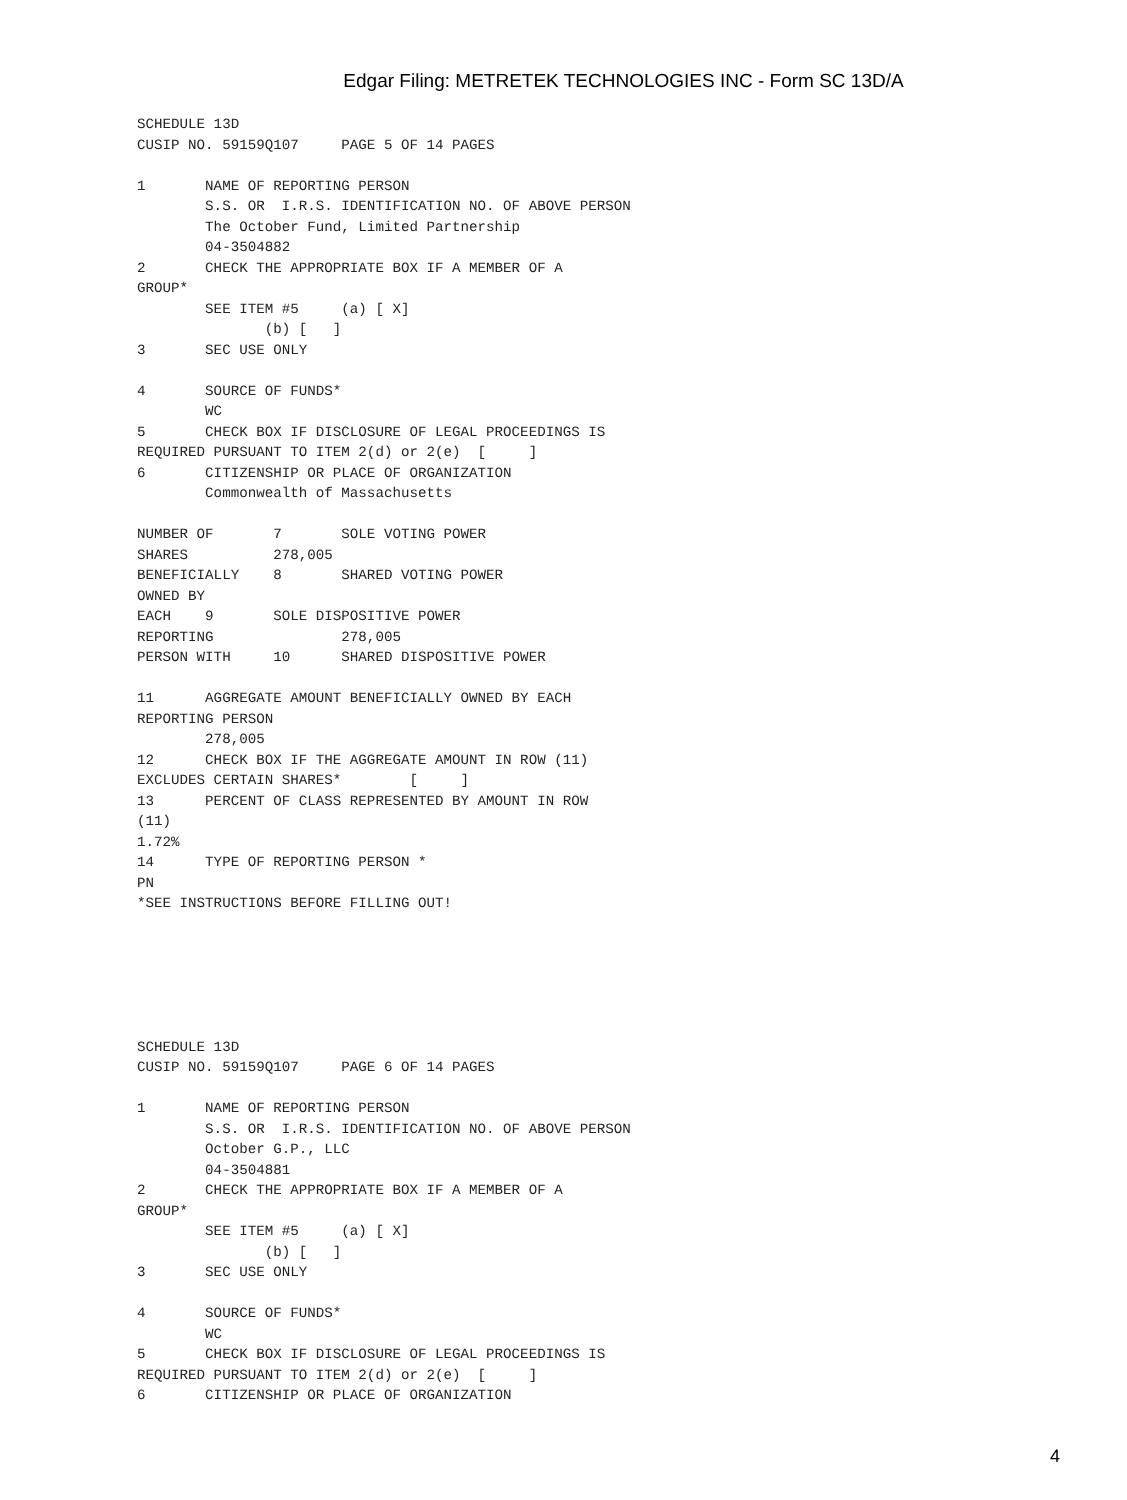Edgar Filing: METRETEK TECHNOLOGIES INC - Form SC 13D/A
SCHEDULE 13D
CUSIP NO. 59159Q107     PAGE 5 OF 14 PAGES

1       NAME OF REPORTING PERSON
        S.S. OR  I.R.S. IDENTIFICATION NO. OF ABOVE PERSON
        The October Fund, Limited Partnership
        04-3504882
2       CHECK THE APPROPRIATE BOX IF A MEMBER OF A
GROUP*
        SEE ITEM #5     (a) [ X]
               (b) [   ]
3       SEC USE ONLY

4       SOURCE OF FUNDS*
        WC
5       CHECK BOX IF DISCLOSURE OF LEGAL PROCEEDINGS IS
REQUIRED PURSUANT TO ITEM 2(d) or 2(e)  [     ]
6       CITIZENSHIP OR PLACE OF ORGANIZATION
        Commonwealth of Massachusetts

NUMBER OF       7       SOLE VOTING POWER
SHARES          278,005
BENEFICIALLY    8       SHARED VOTING POWER
OWNED BY
EACH    9       SOLE DISPOSITIVE POWER
REPORTING               278,005
PERSON WITH     10      SHARED DISPOSITIVE POWER

11      AGGREGATE AMOUNT BENEFICIALLY OWNED BY EACH
REPORTING PERSON
        278,005
12      CHECK BOX IF THE AGGREGATE AMOUNT IN ROW (11)
EXCLUDES CERTAIN SHARES*        [     ]
13      PERCENT OF CLASS REPRESENTED BY AMOUNT IN ROW
(11)
1.72%
14      TYPE OF REPORTING PERSON *
PN
*SEE INSTRUCTIONS BEFORE FILLING OUT!






SCHEDULE 13D
CUSIP NO. 59159Q107     PAGE 6 OF 14 PAGES

1       NAME OF REPORTING PERSON
        S.S. OR  I.R.S. IDENTIFICATION NO. OF ABOVE PERSON
        October G.P., LLC
        04-3504881
2       CHECK THE APPROPRIATE BOX IF A MEMBER OF A
GROUP*
        SEE ITEM #5     (a) [ X]
               (b) [   ]
3       SEC USE ONLY

4       SOURCE OF FUNDS*
        WC
5       CHECK BOX IF DISCLOSURE OF LEGAL PROCEEDINGS IS
REQUIRED PURSUANT TO ITEM 2(d) or 2(e)  [     ]
6       CITIZENSHIP OR PLACE OF ORGANIZATION
4